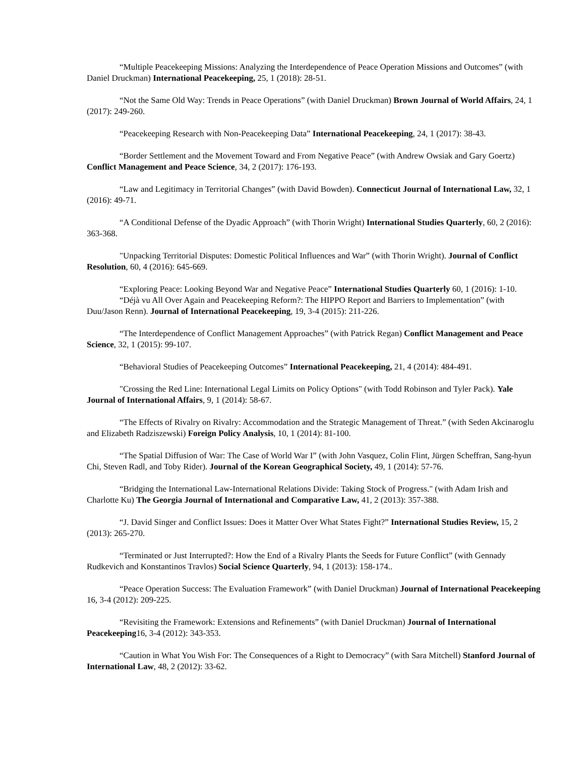“Multiple Peacekeeping Missions: Analyzing the Interdependence of Peace Operation Missions and Outcomes” (with Daniel Druckman) International Peacekeeping, 25, 1 (2018): 28-51.
“Not the Same Old Way: Trends in Peace Operations” (with Daniel Druckman) Brown Journal of World Affairs, 24, 1 (2017): 249-260.
“Peacekeeping Research with Non-Peacekeeping Data” International Peacekeeping, 24, 1 (2017): 38-43.
“Border Settlement and the Movement Toward and From Negative Peace” (with Andrew Owsiak and Gary Goertz) Conflict Management and Peace Science, 34, 2 (2017): 176-193.
“Law and Legitimacy in Territorial Changes” (with David Bowden). Connecticut Journal of International Law, 32, 1 (2016): 49-71.
“A Conditional Defense of the Dyadic Approach” (with Thorin Wright) International Studies Quarterly, 60, 2 (2016): 363-368.
"Unpacking Territorial Disputes: Domestic Political Influences and War” (with Thorin Wright). Journal of Conflict Resolution, 60, 4 (2016): 645-669.
“Exploring Peace: Looking Beyond War and Negative Peace” International Studies Quarterly 60, 1 (2016): 1-10.
“Déjà vu All Over Again and Peacekeeping Reform?: The HIPPO Report and Barriers to Implementation” (with Duu/Jason Renn). Journal of International Peacekeeping, 19, 3-4 (2015): 211-226.
“The Interdependence of Conflict Management Approaches” (with Patrick Regan) Conflict Management and Peace Science, 32, 1 (2015): 99-107.
“Behavioral Studies of Peacekeeping Outcomes” International Peacekeeping, 21, 4 (2014): 484-491.
"Crossing the Red Line: International Legal Limits on Policy Options" (with Todd Robinson and Tyler Pack). Yale Journal of International Affairs, 9, 1 (2014): 58-67.
“The Effects of Rivalry on Rivalry: Accommodation and the Strategic Management of Threat.” (with Seden Akcinaroglu and Elizabeth Radziszewski) Foreign Policy Analysis, 10, 1 (2014): 81-100.
“The Spatial Diffusion of War: The Case of World War I” (with John Vasquez, Colin Flint, Jürgen Scheffran, Sang-hyun Chi, Steven Radl, and Toby Rider). Journal of the Korean Geographical Society, 49, 1 (2014): 57-76.
“Bridging the International Law-International Relations Divide: Taking Stock of Progress." (with Adam Irish and Charlotte Ku) The Georgia Journal of International and Comparative Law, 41, 2 (2013): 357-388.
“J. David Singer and Conflict Issues: Does it Matter Over What States Fight?” International Studies Review, 15, 2 (2013): 265-270.
“Terminated or Just Interrupted?: How the End of a Rivalry Plants the Seeds for Future Conflict” (with Gennady Rudkevich and Konstantinos Travlos) Social Science Quarterly, 94, 1 (2013): 158-174..
“Peace Operation Success: The Evaluation Framework” (with Daniel Druckman) Journal of International Peacekeeping 16, 3-4 (2012): 209-225.
“Revisiting the Framework: Extensions and Refinements” (with Daniel Druckman) Journal of International Peacekeeping16, 3-4 (2012): 343-353.
“Caution in What You Wish For: The Consequences of a Right to Democracy” (with Sara Mitchell) Stanford Journal of International Law, 48, 2 (2012): 33-62.